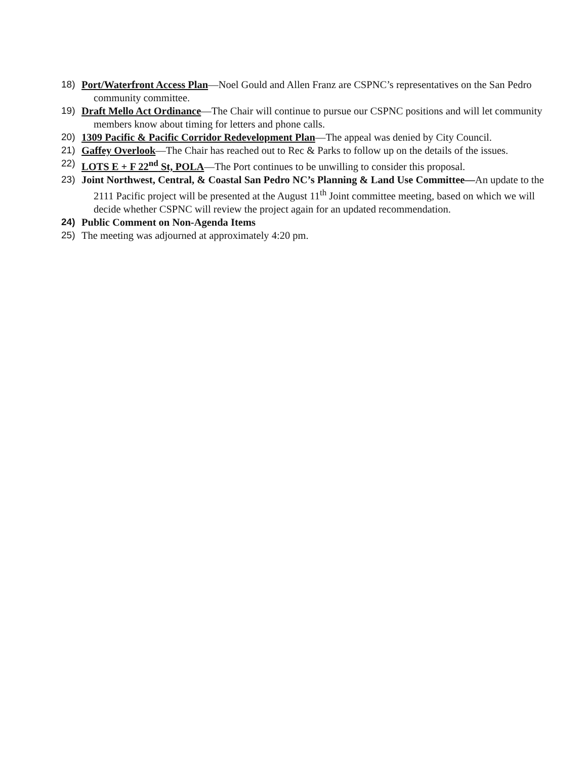18) Port/Waterfront Access Plan—Noel Gould and Allen Franz are CSPNC’s representatives on the San Pedro community committee.
19) Draft Mello Act Ordinance—The Chair will continue to pursue our CSPNC positions and will let community members know about timing for letters and phone calls.
20) 1309 Pacific & Pacific Corridor Redevelopment Plan—The appeal was denied by City Council.
21) Gaffey Overlook—The Chair has reached out to Rec & Parks to follow up on the details of the issues.
22) LOTS E + F 22<sup>nd</sup> St, POLA—The Port continues to be unwilling to consider this proposal.
23) Joint Northwest, Central, & Coastal San Pedro NC’s Planning & Land Use Committee—An update to the 2111 Pacific project will be presented at the August 11<sup>th</sup> Joint committee meeting, based on which we will decide whether CSPNC will review the project again for an updated recommendation.
24) Public Comment on Non-Agenda Items
25) The meeting was adjourned at approximately 4:20 pm.